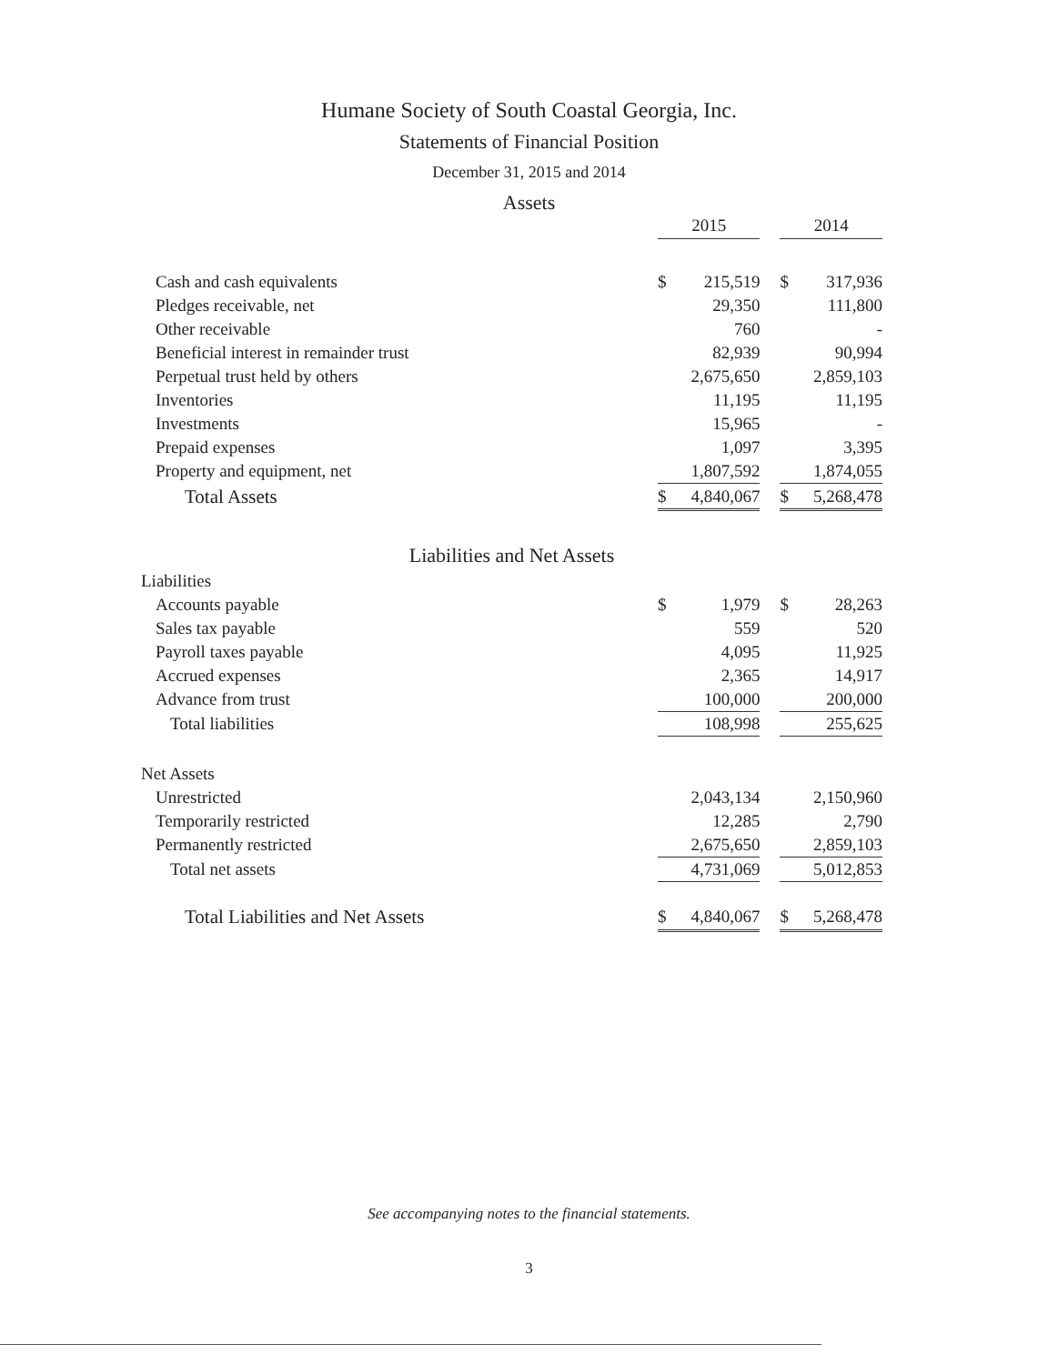Humane Society of South Coastal Georgia, Inc.
Statements of Financial Position
December 31, 2015 and 2014
Assets
| | 2015 | | | 2014 | |
| Cash and cash equivalents | $ | 215,519 | | $ | 317,936 |
| Pledges receivable, net | | 29,350 | | | 111,800 |
| Other receivable | | 760 | | | - |
| Beneficial interest in remainder trust | | 82,939 | | | 90,994 |
| Perpetual trust held by others | | 2,675,650 | | | 2,859,103 |
| Inventories | | 11,195 | | | 11,195 |
| Investments | | 15,965 | | | - |
| Prepaid expenses | | 1,097 | | | 3,395 |
| Property and equipment, net | | 1,807,592 | | | 1,874,055 |
| Total Assets | $ | 4,840,067 | | $ | 5,268,478 |
| Liabilities and Net Assets | | | | | |
| Liabilities | | | | | |
| Accounts payable | $ | 1,979 | | $ | 28,263 |
| Sales tax payable | | 559 | | | 520 |
| Payroll taxes payable | | 4,095 | | | 11,925 |
| Accrued expenses | | 2,365 | | | 14,917 |
| Advance from trust | | 100,000 | | | 200,000 |
| Total liabilities | | 108,998 | | | 255,625 |
| Net Assets | | | | | |
| Unrestricted | | 2,043,134 | | | 2,150,960 |
| Temporarily restricted | | 12,285 | | | 2,790 |
| Permanently restricted | | 2,675,650 | | | 2,859,103 |
| Total net assets | | 4,731,069 | | | 5,012,853 |
| Total Liabilities and Net Assets | $ | 4,840,067 | | $ | 5,268,478 |
See accompanying notes to the financial statements.
3